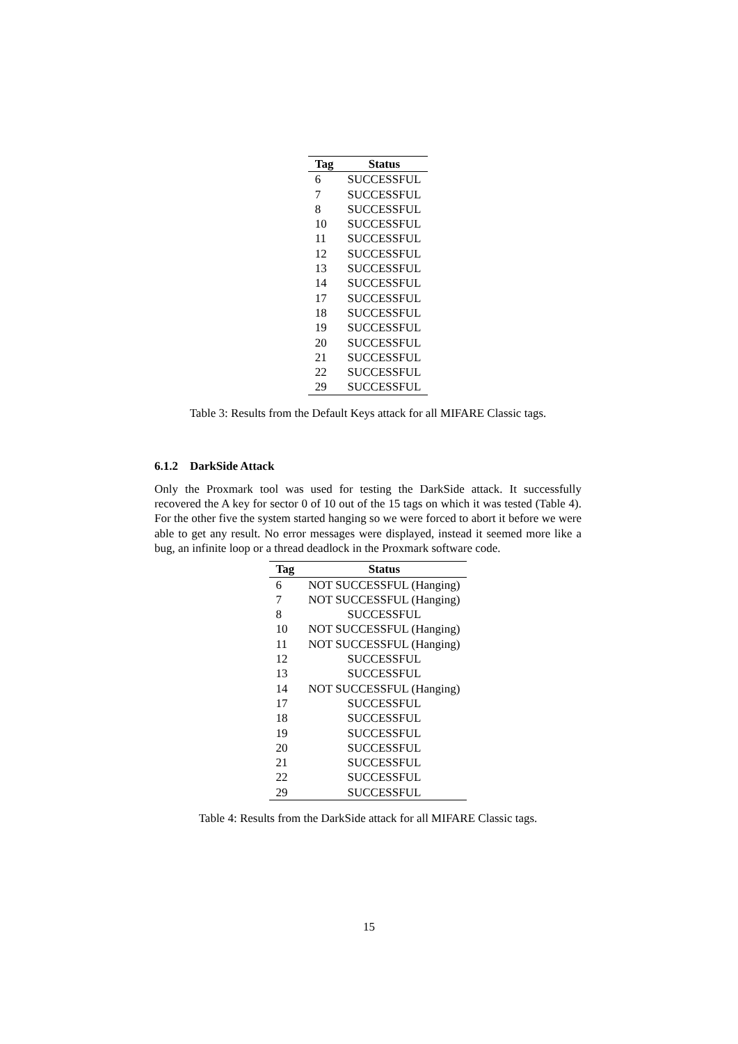| Tag | Status |
| --- | --- |
| 6 | SUCCESSFUL |
| 7 | SUCCESSFUL |
| 8 | SUCCESSFUL |
| 10 | SUCCESSFUL |
| 11 | SUCCESSFUL |
| 12 | SUCCESSFUL |
| 13 | SUCCESSFUL |
| 14 | SUCCESSFUL |
| 17 | SUCCESSFUL |
| 18 | SUCCESSFUL |
| 19 | SUCCESSFUL |
| 20 | SUCCESSFUL |
| 21 | SUCCESSFUL |
| 22 | SUCCESSFUL |
| 29 | SUCCESSFUL |
Table 3: Results from the Default Keys attack for all MIFARE Classic tags.
6.1.2 DarkSide Attack
Only the Proxmark tool was used for testing the DarkSide attack. It successfully recovered the A key for sector 0 of 10 out of the 15 tags on which it was tested (Table 4). For the other five the system started hanging so we were forced to abort it before we were able to get any result. No error messages were displayed, instead it seemed more like a bug, an infinite loop or a thread deadlock in the Proxmark software code.
| Tag | Status |
| --- | --- |
| 6 | NOT SUCCESSFUL (Hanging) |
| 7 | NOT SUCCESSFUL (Hanging) |
| 8 | SUCCESSFUL |
| 10 | NOT SUCCESSFUL (Hanging) |
| 11 | NOT SUCCESSFUL (Hanging) |
| 12 | SUCCESSFUL |
| 13 | SUCCESSFUL |
| 14 | NOT SUCCESSFUL (Hanging) |
| 17 | SUCCESSFUL |
| 18 | SUCCESSFUL |
| 19 | SUCCESSFUL |
| 20 | SUCCESSFUL |
| 21 | SUCCESSFUL |
| 22 | SUCCESSFUL |
| 29 | SUCCESSFUL |
Table 4: Results from the DarkSide attack for all MIFARE Classic tags.
15